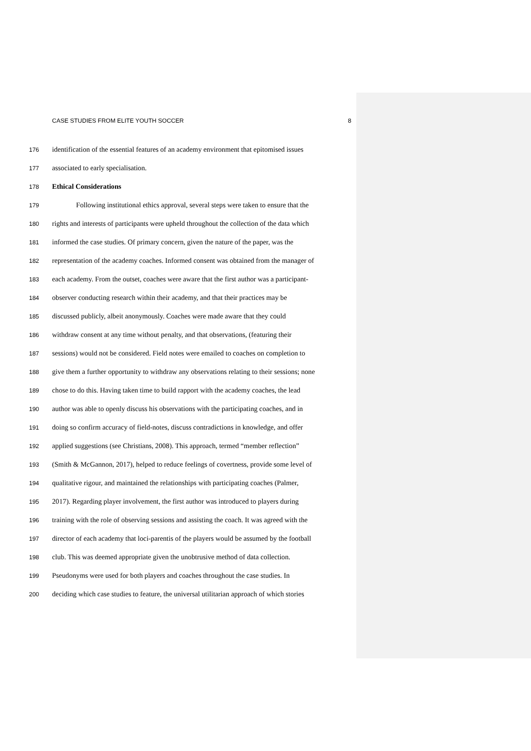CASE STUDIES FROM ELITE YOUTH SOCCER 8
176 identification of the essential features of an academy environment that epitomised issues
177 associated to early specialisation.
178 Ethical Considerations
179 Following institutional ethics approval, several steps were taken to ensure that the
180 rights and interests of participants were upheld throughout the collection of the data which
181 informed the case studies. Of primary concern, given the nature of the paper, was the
182 representation of the academy coaches. Informed consent was obtained from the manager of
183 each academy. From the outset, coaches were aware that the first author was a participant-
184 observer conducting research within their academy, and that their practices may be
185 discussed publicly, albeit anonymously. Coaches were made aware that they could
186 withdraw consent at any time without penalty, and that observations, (featuring their
187 sessions) would not be considered. Field notes were emailed to coaches on completion to
188 give them a further opportunity to withdraw any observations relating to their sessions; none
189 chose to do this. Having taken time to build rapport with the academy coaches, the lead
190 author was able to openly discuss his observations with the participating coaches, and in
191 doing so confirm accuracy of field-notes, discuss contradictions in knowledge, and offer
192 applied suggestions (see Christians, 2008). This approach, termed “member reflection”
193 (Smith & McGannon, 2017), helped to reduce feelings of covertness, provide some level of
194 qualitative rigour, and maintained the relationships with participating coaches (Palmer,
195 2017). Regarding player involvement, the first author was introduced to players during
196 training with the role of observing sessions and assisting the coach. It was agreed with the
197 director of each academy that loci-parentis of the players would be assumed by the football
198 club. This was deemed appropriate given the unobtrusive method of data collection.
199 Pseudonyms were used for both players and coaches throughout the case studies. In
200 deciding which case studies to feature, the universal utilitarian approach of which stories